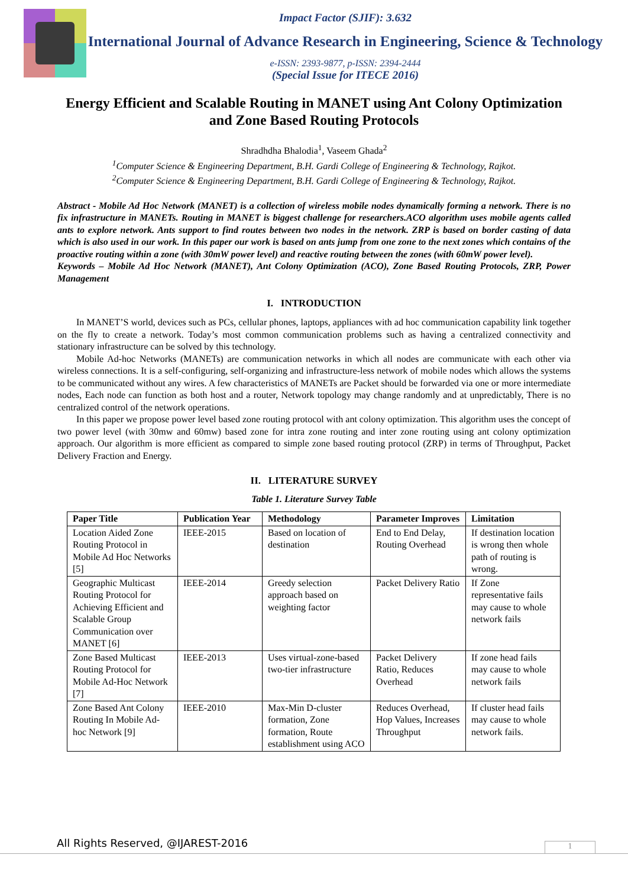Impact Factor (SJIF): 3.632
International Journal of Advance Research in Engineering, Science & Technology
e-ISSN: 2393-9877, p-ISSN: 2394-2444
(Special Issue for ITECE 2016)
Energy Efficient and Scalable Routing in MANET using Ant Colony Optimization and Zone Based Routing Protocols
Shradhdha Bhalodia<sup>1</sup>, Vaseem Ghada<sup>2</sup>
<sup>1</sup> Computer Science & Engineering Department, B.H. Gardi College of Engineering & Technology, Rajkot.
<sup>2</sup> Computer Science & Engineering Department, B.H. Gardi College of Engineering & Technology, Rajkot.
Abstract - Mobile Ad Hoc Network (MANET) is a collection of wireless mobile nodes dynamically forming a network. There is no fix infrastructure in MANETs. Routing in MANET is biggest challenge for researchers.ACO algorithm uses mobile agents called ants to explore network. Ants support to find routes between two nodes in the network. ZRP is based on border casting of data which is also used in our work. In this paper our work is based on ants jump from one zone to the next zones which contains of the proactive routing within a zone (with 30mW power level) and reactive routing between the zones (with 60mW power level).
Keywords – Mobile Ad Hoc Network (MANET), Ant Colony Optimization (ACO), Zone Based Routing Protocols, ZRP, Power Management
I. INTRODUCTION
In MANET’S world, devices such as PCs, cellular phones, laptops, appliances with ad hoc communication capability link together on the fly to create a network. Today’s most common communication problems such as having a centralized connectivity and stationary infrastructure can be solved by this technology.
Mobile Ad-hoc Networks (MANETs) are communication networks in which all nodes are communicate with each other via wireless connections. It is a self-configuring, self-organizing and infrastructure-less network of mobile nodes which allows the systems to be communicated without any wires. A few characteristics of MANETs are Packet should be forwarded via one or more intermediate nodes, Each node can function as both host and a router, Network topology may change randomly and at unpredictably, There is no centralized control of the network operations.
In this paper we propose power level based zone routing protocol with ant colony optimization. This algorithm uses the concept of two power level (with 30mw and 60mw) based zone for intra zone routing and inter zone routing using ant colony optimization approach. Our algorithm is more efficient as compared to simple zone based routing protocol (ZRP) in terms of Throughput, Packet Delivery Fraction and Energy.
II. LITERATURE SURVEY
Table 1. Literature Survey Table
| Paper Title | Publication Year | Methodology | Parameter Improves | Limitation |
| --- | --- | --- | --- | --- |
| Location Aided Zone Routing Protocol in Mobile Ad Hoc Networks [5] | IEEE-2015 | Based on location of destination | End to End Delay, Routing Overhead | If destination location is wrong then whole path of routing is wrong. |
| Geographic Multicast Routing Protocol for Achieving Efficient and Scalable Group Communication over MANET [6] | IEEE-2014 | Greedy selection approach based on weighting factor | Packet Delivery Ratio | If Zone representative fails may cause to whole network fails |
| Zone Based Multicast Routing Protocol for Mobile Ad-Hoc Network [7] | IEEE-2013 | Uses virtual-zone-based two-tier infrastructure | Packet Delivery Ratio, Reduces Overhead | If zone head fails may cause to whole network fails |
| Zone Based Ant Colony Routing In Mobile Ad-hoc Network [9] | IEEE-2010 | Max-Min D-cluster formation, Zone formation, Route establishment using ACO | Reduces Overhead, Hop Values, Increases Throughput | If cluster head fails may cause to whole network fails. |
All Rights Reserved, @IJAREST-2016
1